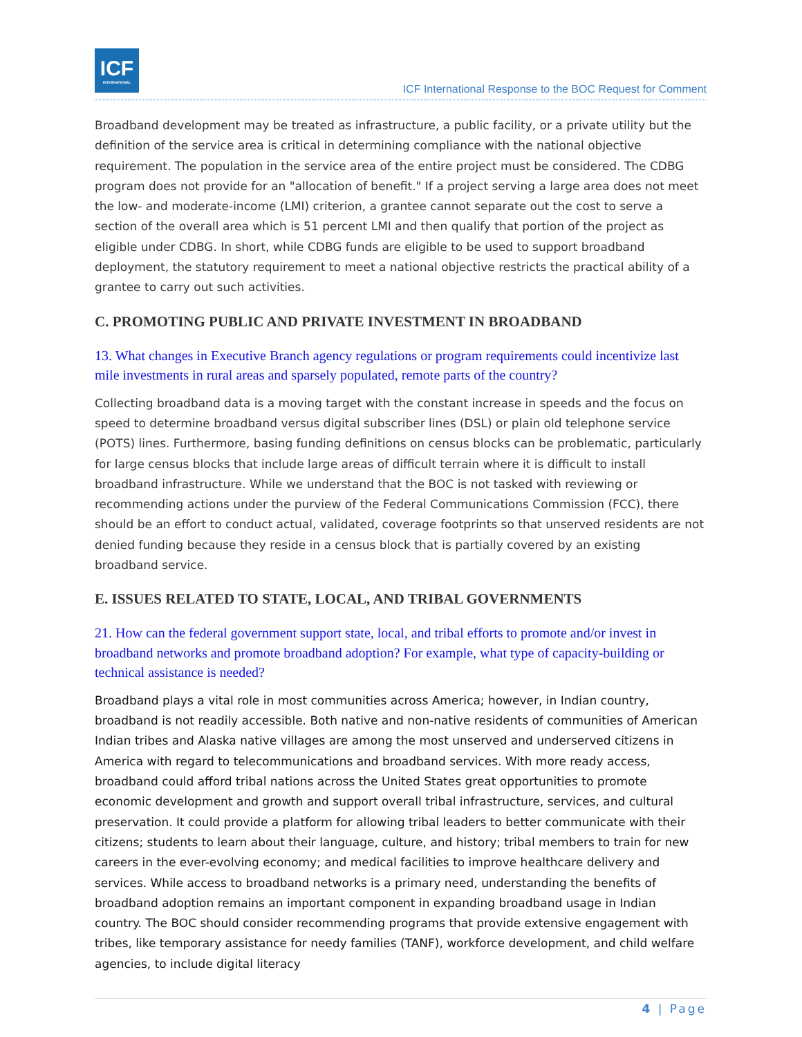ICF
INTERNATIONAL
ICF International Response to the BOC Request for Comment
Broadband development may be treated as infrastructure, a public facility, or a private utility but the definition of the service area is critical in determining compliance with the national objective requirement. The population in the service area of the entire project must be considered. The CDBG program does not provide for an "allocation of benefit." If a project serving a large area does not meet the low- and moderate-income (LMI) criterion, a grantee cannot separate out the cost to serve a section of the overall area which is 51 percent LMI and then qualify that portion of the project as eligible under CDBG. In short, while CDBG funds are eligible to be used to support broadband deployment, the statutory requirement to meet a national objective restricts the practical ability of a grantee to carry out such activities.
C. PROMOTING PUBLIC AND PRIVATE INVESTMENT IN BROADBAND
13. What changes in Executive Branch agency regulations or program requirements could incentivize last mile investments in rural areas and sparsely populated, remote parts of the country?
Collecting broadband data is a moving target with the constant increase in speeds and the focus on speed to determine broadband versus digital subscriber lines (DSL) or plain old telephone service (POTS) lines. Furthermore, basing funding definitions on census blocks can be problematic, particularly for large census blocks that include large areas of difficult terrain where it is difficult to install broadband infrastructure. While we understand that the BOC is not tasked with reviewing or recommending actions under the purview of the Federal Communications Commission (FCC), there should be an effort to conduct actual, validated, coverage footprints so that unserved residents are not denied funding because they reside in a census block that is partially covered by an existing broadband service.
E. ISSUES RELATED TO STATE, LOCAL, AND TRIBAL GOVERNMENTS
21. How can the federal government support state, local, and tribal efforts to promote and/or invest in broadband networks and promote broadband adoption? For example, what type of capacity-building or technical assistance is needed?
Broadband plays a vital role in most communities across America; however, in Indian country, broadband is not readily accessible. Both native and non-native residents of communities of American Indian tribes and Alaska native villages are among the most unserved and underserved citizens in America with regard to telecommunications and broadband services. With more ready access, broadband could afford tribal nations across the United States great opportunities to promote economic development and growth and support overall tribal infrastructure, services, and cultural preservation. It could provide a platform for allowing tribal leaders to better communicate with their citizens; students to learn about their language, culture, and history; tribal members to train for new careers in the ever-evolving economy; and medical facilities to improve healthcare delivery and services. While access to broadband networks is a primary need, understanding the benefits of broadband adoption remains an important component in expanding broadband usage in Indian country. The BOC should consider recommending programs that provide extensive engagement with tribes, like temporary assistance for needy families (TANF), workforce development, and child welfare agencies, to include digital literacy
4 | Page